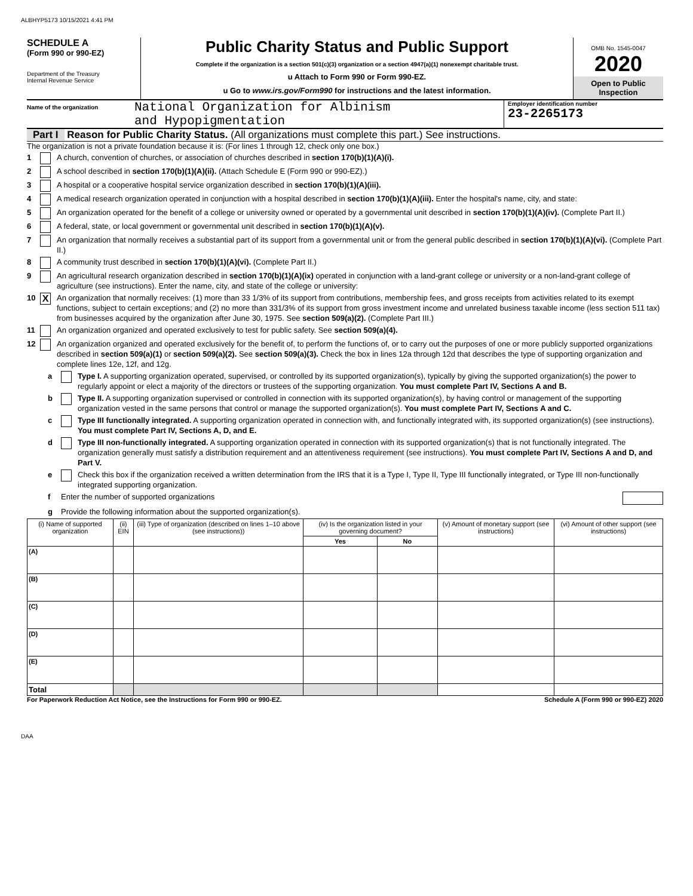ALBHYP5173 10/15/2021 4:41 PM
SCHEDULE A
(Form 990 or 990-EZ)
Department of the Treasury
Internal Revenue Service
Public Charity Status and Public Support
Complete if the organization is a section 501(c)(3) organization or a section 4947(a)(1) nonexempt charitable trust.
u Attach to Form 990 or Form 990-EZ.
u Go to www.irs.gov/Form990 for instructions and the latest information.
OMB No. 1545-0047
2020
Open to Public
Inspection
Name of the organization
National Organization for Albinism
and Hypopigmentation
Employer identification number
23-2265173
Part I Reason for Public Charity Status. (All organizations must complete this part.) See instructions.
The organization is not a private foundation because it is: (For lines 1 through 12, check only one box.)
1 A church, convention of churches, or association of churches described in section 170(b)(1)(A)(i).
2 A school described in section 170(b)(1)(A)(ii). (Attach Schedule E (Form 990 or 990-EZ).)
3 A hospital or a cooperative hospital service organization described in section 170(b)(1)(A)(iii).
4 A medical research organization operated in conjunction with a hospital described in section 170(b)(1)(A)(iii). Enter the hospital's name, city, and state:
5 An organization operated for the benefit of a college or university owned or operated by a governmental unit described in section 170(b)(1)(A)(iv). (Complete Part II.)
6 A federal, state, or local government or governmental unit described in section 170(b)(1)(A)(v).
7 An organization that normally receives a substantial part of its support from a governmental unit or from the general public described in section 170(b)(1)(A)(vi). (Complete Part II.)
8 A community trust described in section 170(b)(1)(A)(vi). (Complete Part II.)
9 An agricultural research organization described in section 170(b)(1)(A)(ix) operated in conjunction with a land-grant college or university or a non-land-grant college of agriculture (see instructions). Enter the name, city, and state of the college or university:
10 X An organization that normally receives: (1) more than 33 1/3% of its support from contributions, membership fees, and gross receipts from activities related to its exempt functions, subject to certain exceptions; and (2) no more than 331/3% of its support from gross investment income and unrelated business taxable income (less section 511 tax) from businesses acquired by the organization after June 30, 1975. See section 509(a)(2). (Complete Part III.)
11 An organization organized and operated exclusively to test for public safety. See section 509(a)(4).
12 An organization organized and operated exclusively for the benefit of, to perform the functions of, or to carry out the purposes of one or more publicly supported organizations described in section 509(a)(1) or section 509(a)(2). See section 509(a)(3). Check the box in lines 12a through 12d that describes the type of supporting organization and complete lines 12e, 12f, and 12g.
a Type I. A supporting organization operated, supervised, or controlled by its supported organization(s), typically by giving the supported organization(s) the power to regularly appoint or elect a majority of the directors or trustees of the supporting organization. You must complete Part IV, Sections A and B.
b Type II. A supporting organization supervised or controlled in connection with its supported organization(s), by having control or management of the supporting organization vested in the same persons that control or manage the supported organization(s). You must complete Part IV, Sections A and C.
c Type III functionally integrated. A supporting organization operated in connection with, and functionally integrated with, its supported organization(s) (see instructions). You must complete Part IV, Sections A, D, and E.
d Type III non-functionally integrated. A supporting organization operated in connection with its supported organization(s) that is not functionally integrated. The organization generally must satisfy a distribution requirement and an attentiveness requirement (see instructions). You must complete Part IV, Sections A and D, and Part V.
e Check this box if the organization received a written determination from the IRS that it is a Type I, Type II, Type III functionally integrated, or Type III non-functionally integrated supporting organization.
f Enter the number of supported organizations
g Provide the following information about the supported organization(s).
| (i) Name of supported organization | (ii) EIN | (iii) Type of organization (described on lines 1–10 above (see instructions)) | (iv) Is the organization listed in your governing document? | | (v) Amount of monetary support (see instructions) | (vi) Amount of other support (see instructions) |
| --- | --- | --- | --- | --- | --- | --- |
| | | | Yes | No | | |
| (A) | | | | | | |
| (B) | | | | | | |
| (C) | | | | | | |
| (D) | | | | | | |
| (E) | | | | | | |
| Total | | | | | | |
For Paperwork Reduction Act Notice, see the Instructions for Form 990 or 990-EZ. Schedule A (Form 990 or 990-EZ) 2020
DAA